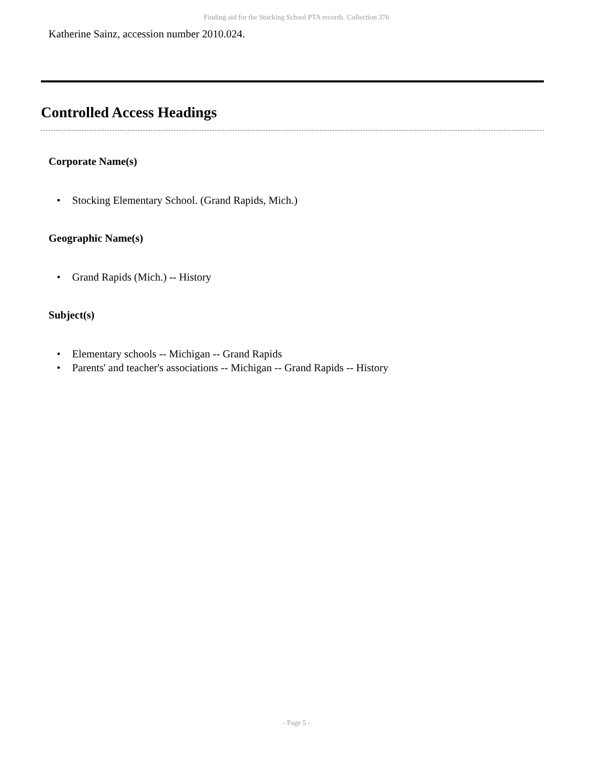Finding aid for the Stocking School PTA records Collection 376
Katherine Sainz, accession number 2010.024.
Controlled Access Headings
Corporate Name(s)
• Stocking Elementary School. (Grand Rapids, Mich.)
Geographic Name(s)
• Grand Rapids (Mich.) -- History
Subject(s)
• Elementary schools -- Michigan -- Grand Rapids
• Parents' and teacher's associations -- Michigan -- Grand Rapids -- History
- Page 5 -